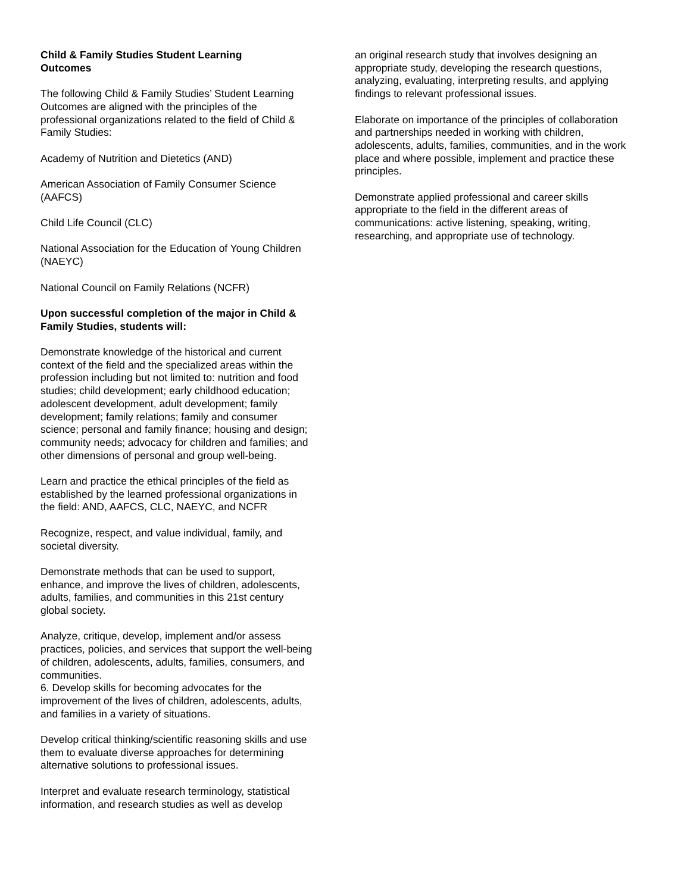Child & Family Studies Student Learning
Outcomes
The following Child & Family Studies’ Student Learning Outcomes are aligned with the principles of the professional organizations related to the field of Child & Family Studies:
Academy of Nutrition and Dietetics (AND)
American Association of Family Consumer Science (AAFCS)
Child Life Council (CLC)
National Association for the Education of Young Children (NAEYC)
National Council on Family Relations (NCFR)
Upon successful completion of the major in Child & Family Studies, students will:
Demonstrate knowledge of the historical and current context of the field and the specialized areas within the profession including but not limited to: nutrition and food studies; child development; early childhood education; adolescent development, adult development; family development; family relations; family and consumer science; personal and family finance; housing and design; community needs; advocacy for children and families; and other dimensions of personal and group well-being.
Learn and practice the ethical principles of the field as established by the learned professional organizations in the field: AND, AAFCS, CLC, NAEYC, and NCFR
Recognize, respect, and value individual, family, and societal diversity.
Demonstrate methods that can be used to support, enhance, and improve the lives of children, adolescents, adults, families, and communities in this 21st century global society.
Analyze, critique, develop, implement and/or assess practices, policies, and services that support the well-being of children, adolescents, adults, families, consumers, and communities.
6. Develop skills for becoming advocates for the improvement of the lives of children, adolescents, adults, and families in a variety of situations.
Develop critical thinking/scientific reasoning skills and use them to evaluate diverse approaches for determining alternative solutions to professional issues.
Interpret and evaluate research terminology, statistical information, and research studies as well as develop
an original research study that involves designing an appropriate study, developing the research questions, analyzing, evaluating, interpreting results, and applying findings to relevant professional issues.
Elaborate on importance of the principles of collaboration and partnerships needed in working with children, adolescents, adults, families, communities, and in the work place and where possible, implement and practice these principles.
Demonstrate applied professional and career skills appropriate to the field in the different areas of communications: active listening, speaking, writing, researching, and appropriate use of technology.